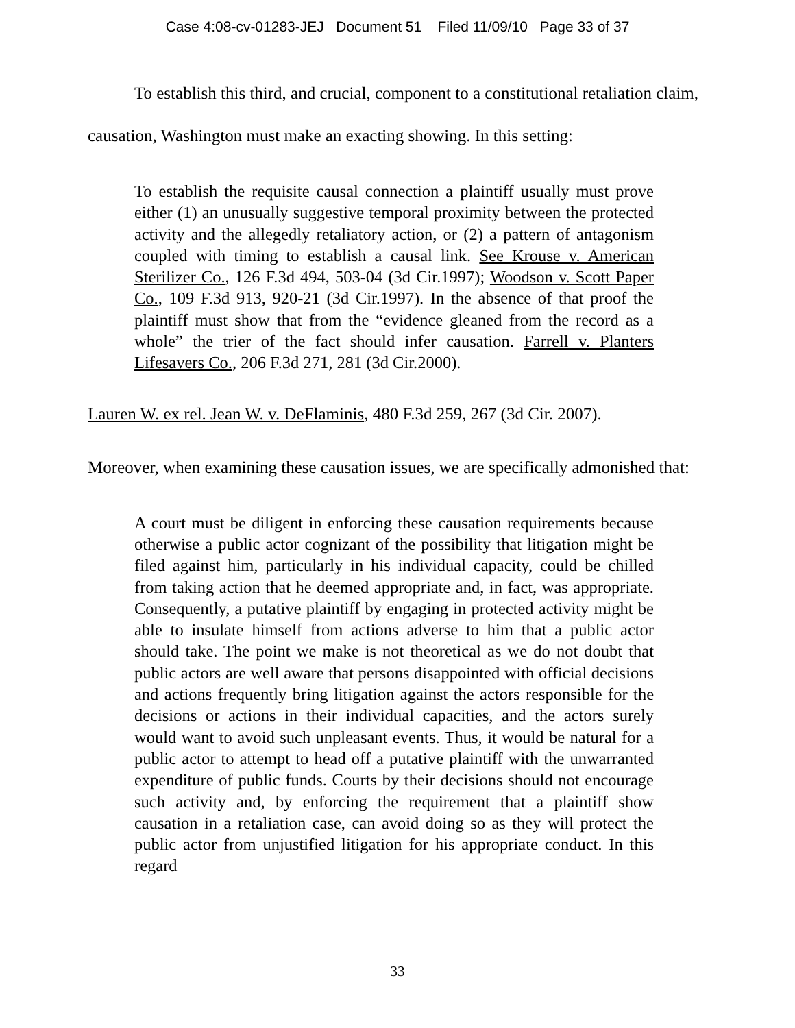Case 4:08-cv-01283-JEJ Document 51 Filed 11/09/10 Page 33 of 37
To establish this third, and crucial, component to a constitutional retaliation claim, causation, Washington must make an exacting showing. In this setting:
To establish the requisite causal connection a plaintiff usually must prove either (1) an unusually suggestive temporal proximity between the protected activity and the allegedly retaliatory action, or (2) a pattern of antagonism coupled with timing to establish a causal link. See Krouse v. American Sterilizer Co., 126 F.3d 494, 503-04 (3d Cir.1997); Woodson v. Scott Paper Co., 109 F.3d 913, 920-21 (3d Cir.1997). In the absence of that proof the plaintiff must show that from the “evidence gleaned from the record as a whole” the trier of the fact should infer causation. Farrell v. Planters Lifesavers Co., 206 F.3d 271, 281 (3d Cir.2000).
Lauren W. ex rel. Jean W. v. DeFlaminis, 480 F.3d 259, 267 (3d Cir. 2007).
Moreover, when examining these causation issues, we are specifically admonished that:
A court must be diligent in enforcing these causation requirements because otherwise a public actor cognizant of the possibility that litigation might be filed against him, particularly in his individual capacity, could be chilled from taking action that he deemed appropriate and, in fact, was appropriate. Consequently, a putative plaintiff by engaging in protected activity might be able to insulate himself from actions adverse to him that a public actor should take. The point we make is not theoretical as we do not doubt that public actors are well aware that persons disappointed with official decisions and actions frequently bring litigation against the actors responsible for the decisions or actions in their individual capacities, and the actors surely would want to avoid such unpleasant events. Thus, it would be natural for a public actor to attempt to head off a putative plaintiff with the unwarranted expenditure of public funds. Courts by their decisions should not encourage such activity and, by enforcing the requirement that a plaintiff show causation in a retaliation case, can avoid doing so as they will protect the public actor from unjustified litigation for his appropriate conduct. In this regard
33